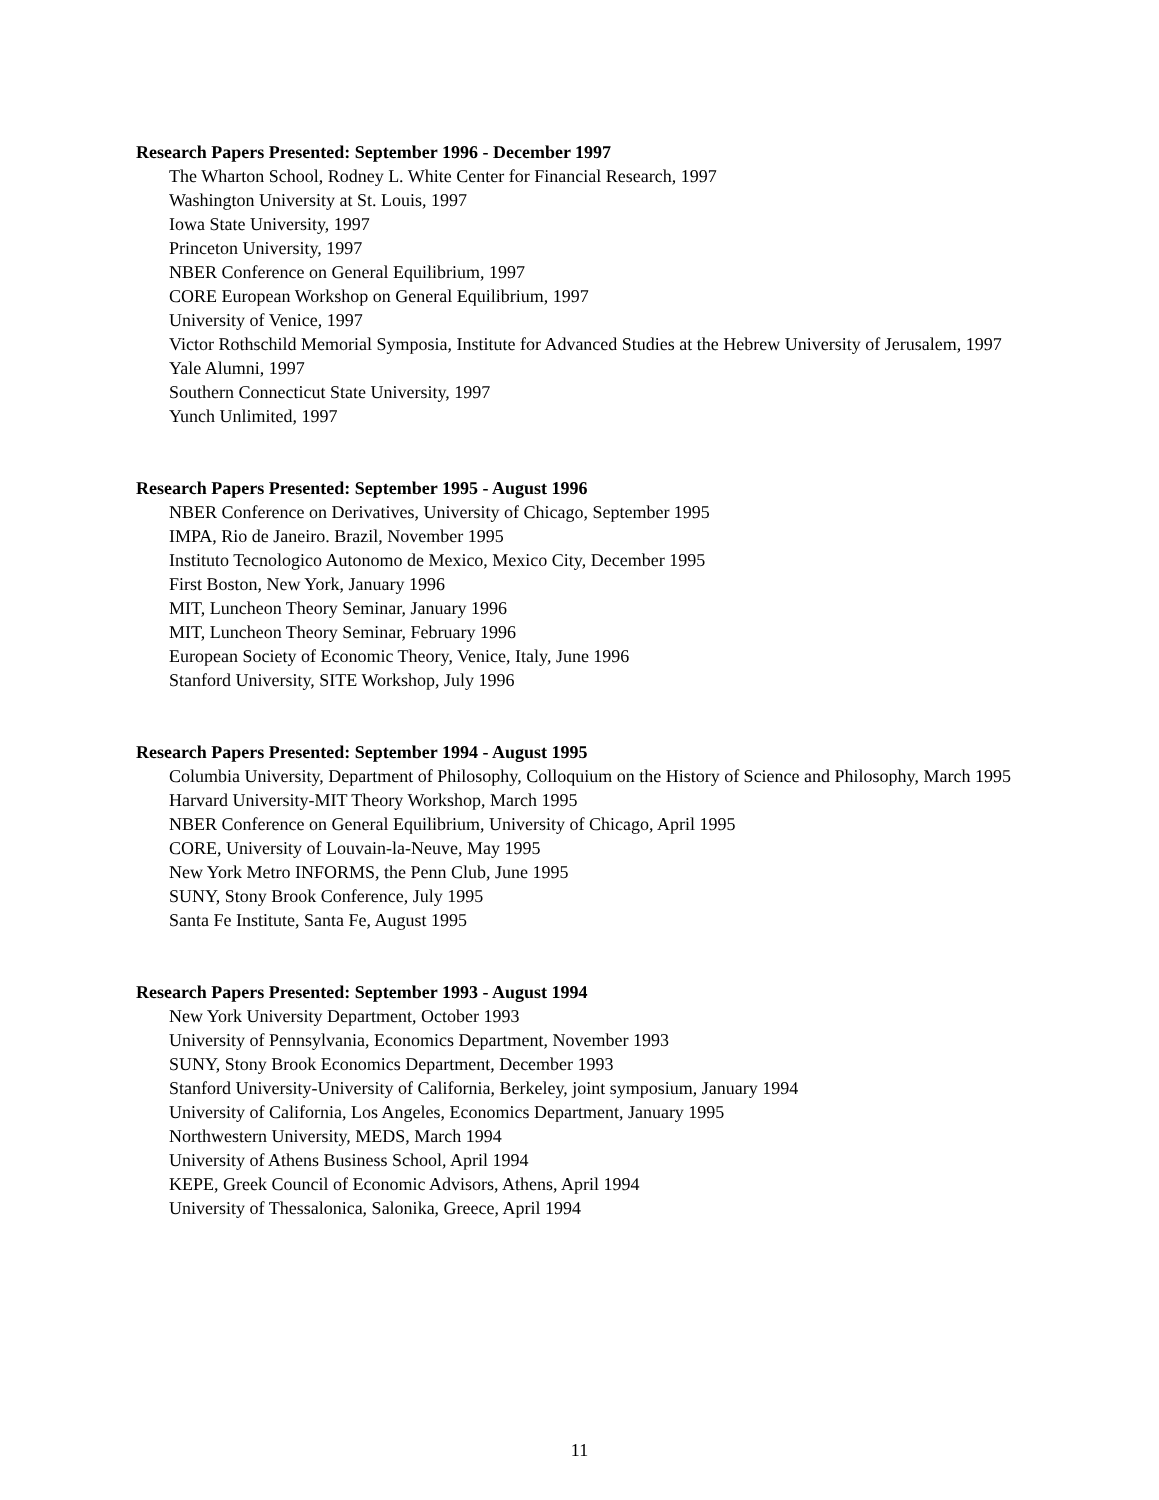Research Papers Presented: September 1996 - December 1997
The Wharton School, Rodney L. White Center for Financial Research, 1997
Washington University at St. Louis, 1997
Iowa State University, 1997
Princeton University, 1997
NBER Conference on General Equilibrium, 1997
CORE European Workshop on General Equilibrium, 1997
University of Venice, 1997
Victor Rothschild Memorial Symposia, Institute for Advanced Studies at the Hebrew University of Jerusalem, 1997
Yale Alumni, 1997
Southern Connecticut State University, 1997
Yunch Unlimited, 1997
Research Papers Presented: September 1995 - August 1996
NBER Conference on Derivatives, University of Chicago, September 1995
IMPA, Rio de Janeiro. Brazil, November 1995
Instituto Tecnologico Autonomo de Mexico, Mexico City, December 1995
First Boston, New York, January 1996
MIT, Luncheon Theory Seminar, January 1996
MIT, Luncheon Theory Seminar, February 1996
European Society of Economic Theory, Venice, Italy, June 1996
Stanford University, SITE Workshop, July 1996
Research Papers Presented: September 1994 - August 1995
Columbia University, Department of Philosophy, Colloquium on the History of Science and Philosophy, March 1995
Harvard University-MIT Theory Workshop, March 1995
NBER Conference on General Equilibrium, University of Chicago, April 1995
CORE, University of Louvain-la-Neuve, May 1995
New York Metro INFORMS, the Penn Club, June 1995
SUNY, Stony Brook Conference, July 1995
Santa Fe Institute, Santa Fe, August 1995
Research Papers Presented: September 1993 - August 1994
New York University Department, October 1993
University of Pennsylvania, Economics Department, November 1993
SUNY, Stony Brook Economics Department, December 1993
Stanford University-University of California, Berkeley, joint symposium, January 1994
University of California, Los Angeles, Economics Department, January 1995
Northwestern University, MEDS, March 1994
University of Athens Business School, April 1994
KEPE, Greek Council of Economic Advisors, Athens, April 1994
University of Thessalonica, Salonika, Greece, April 1994
11